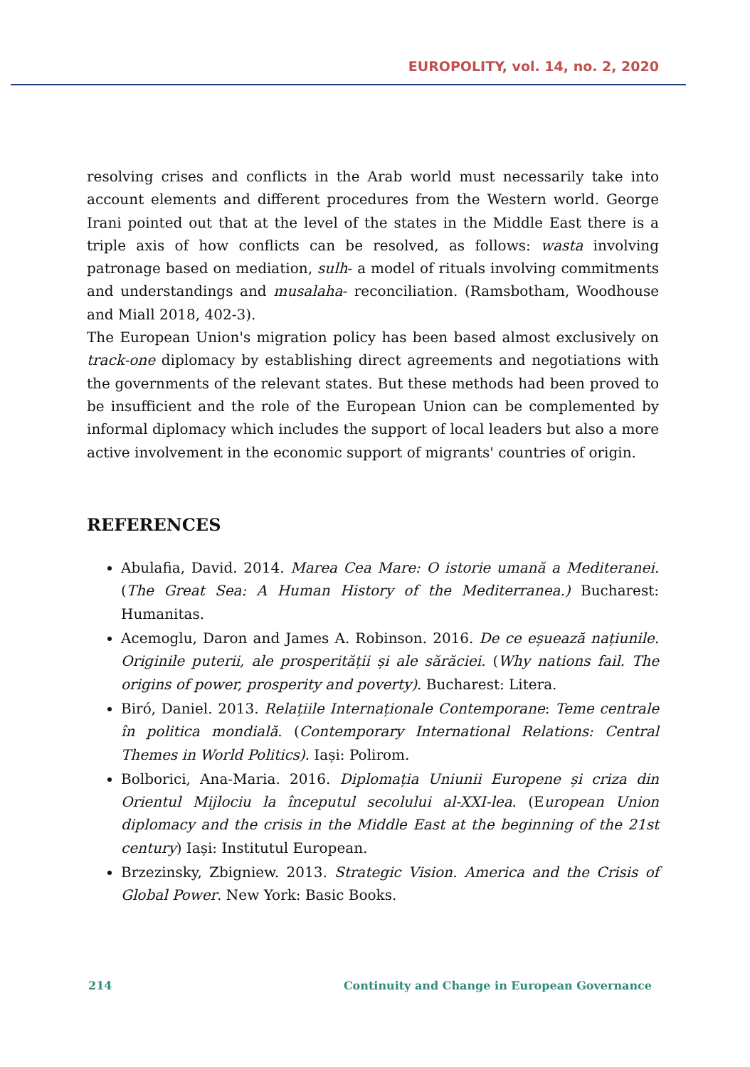EUROPOLITY, vol. 14, no. 2, 2020
resolving crises and conflicts in the Arab world must necessarily take into account elements and different procedures from the Western world. George Irani pointed out that at the level of the states in the Middle East there is a triple axis of how conflicts can be resolved, as follows: wasta involving patronage based on mediation, sulh- a model of rituals involving commitments and understandings and musalaha- reconciliation. (Ramsbotham, Woodhouse and Miall 2018, 402-3).
The European Union's migration policy has been based almost exclusively on track-one diplomacy by establishing direct agreements and negotiations with the governments of the relevant states. But these methods had been proved to be insufficient and the role of the European Union can be complemented by informal diplomacy which includes the support of local leaders but also a more active involvement in the economic support of migrants' countries of origin.
REFERENCES
Abulafia, David. 2014. Marea Cea Mare: O istorie umană a Mediteranei. (The Great Sea: A Human History of the Mediterranea.) Bucharest: Humanitas.
Acemoglu, Daron and James A. Robinson. 2016. De ce eșuează națiunile. Originile puterii, ale prosperității și ale sărăciei. (Why nations fail. The origins of power, prosperity and poverty). Bucharest: Litera.
Biró, Daniel. 2013. Relațiile Internaționale Contemporane: Teme centrale în politica mondială. (Contemporary International Relations: Central Themes in World Politics). Iași: Polirom.
Bolborici, Ana-Maria. 2016. Diplomația Uniunii Europene și criza din Orientul Mijlociu la începutul secolului al-XXI-lea. (European Union diplomacy and the crisis in the Middle East at the beginning of the 21st century) Iași: Institutul European.
Brzezinsky, Zbigniew. 2013. Strategic Vision. America and the Crisis of Global Power. New York: Basic Books.
214 Continuity and Change in European Governance